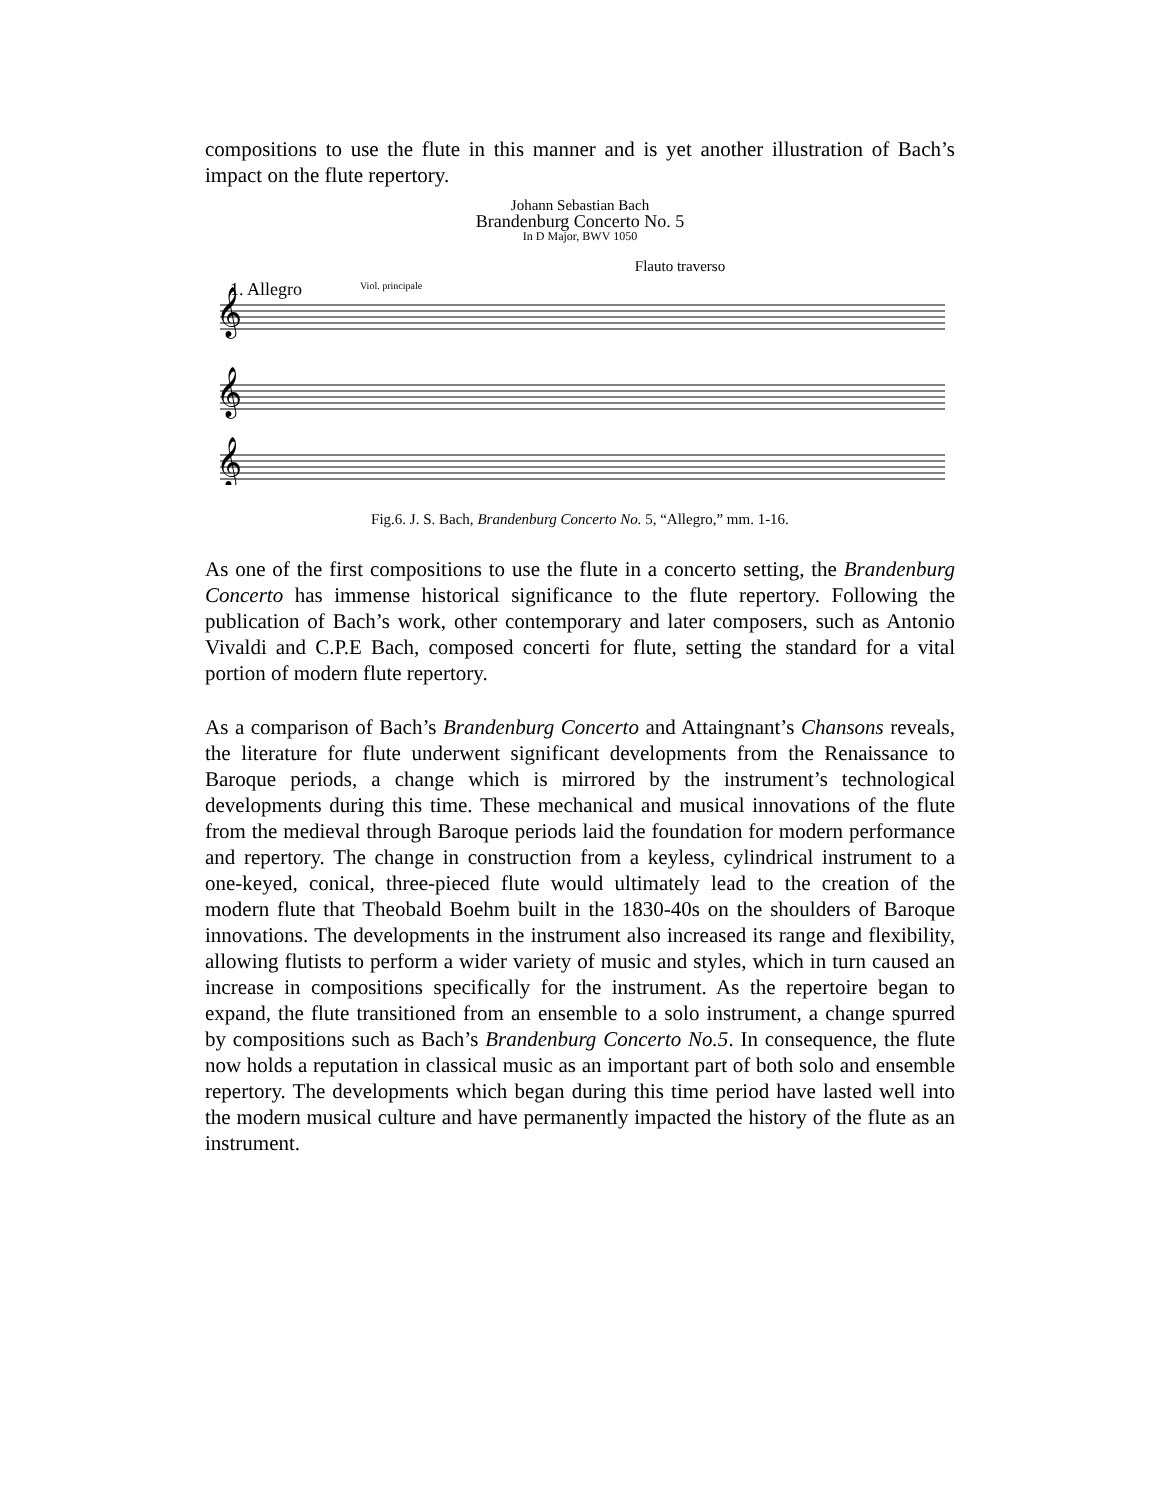compositions to use the flute in this manner and is yet another illustration of Bach’s impact on the flute repertory.
Johann Sebastian Bach
Brandenburg Concerto No. 5
In D Major, BWV 1050
Flauto traverso
1. Allegro
Viol. principale
𝄞
𝄞
𝄞
Fig.6. J. S. Bach, Brandenburg Concerto No. 5, “Allegro,” mm. 1-16.
As one of the first compositions to use the flute in a concerto setting, the Brandenburg Concerto has immense historical significance to the flute repertory. Following the publication of Bach’s work, other contemporary and later composers, such as Antonio Vivaldi and C.P.E Bach, composed concerti for flute, setting the standard for a vital portion of modern flute repertory.
As a comparison of Bach’s Brandenburg Concerto and Attaingnant’s Chansons reveals, the literature for flute underwent significant developments from the Renaissance to Baroque periods, a change which is mirrored by the instrument’s technological developments during this time. These mechanical and musical innovations of the flute from the medieval through Baroque periods laid the foundation for modern performance and repertory. The change in construction from a keyless, cylindrical instrument to a one-keyed, conical, three-pieced flute would ultimately lead to the creation of the modern flute that Theobald Boehm built in the 1830-40s on the shoulders of Baroque innovations. The developments in the instrument also increased its range and flexibility, allowing flutists to perform a wider variety of music and styles, which in turn caused an increase in compositions specifically for the instrument. As the repertoire began to expand, the flute transitioned from an ensemble to a solo instrument, a change spurred by compositions such as Bach’s Brandenburg Concerto No.5. In consequence, the flute now holds a reputation in classical music as an important part of both solo and ensemble repertory. The developments which began during this time period have lasted well into the modern musical culture and have permanently impacted the history of the flute as an instrument.